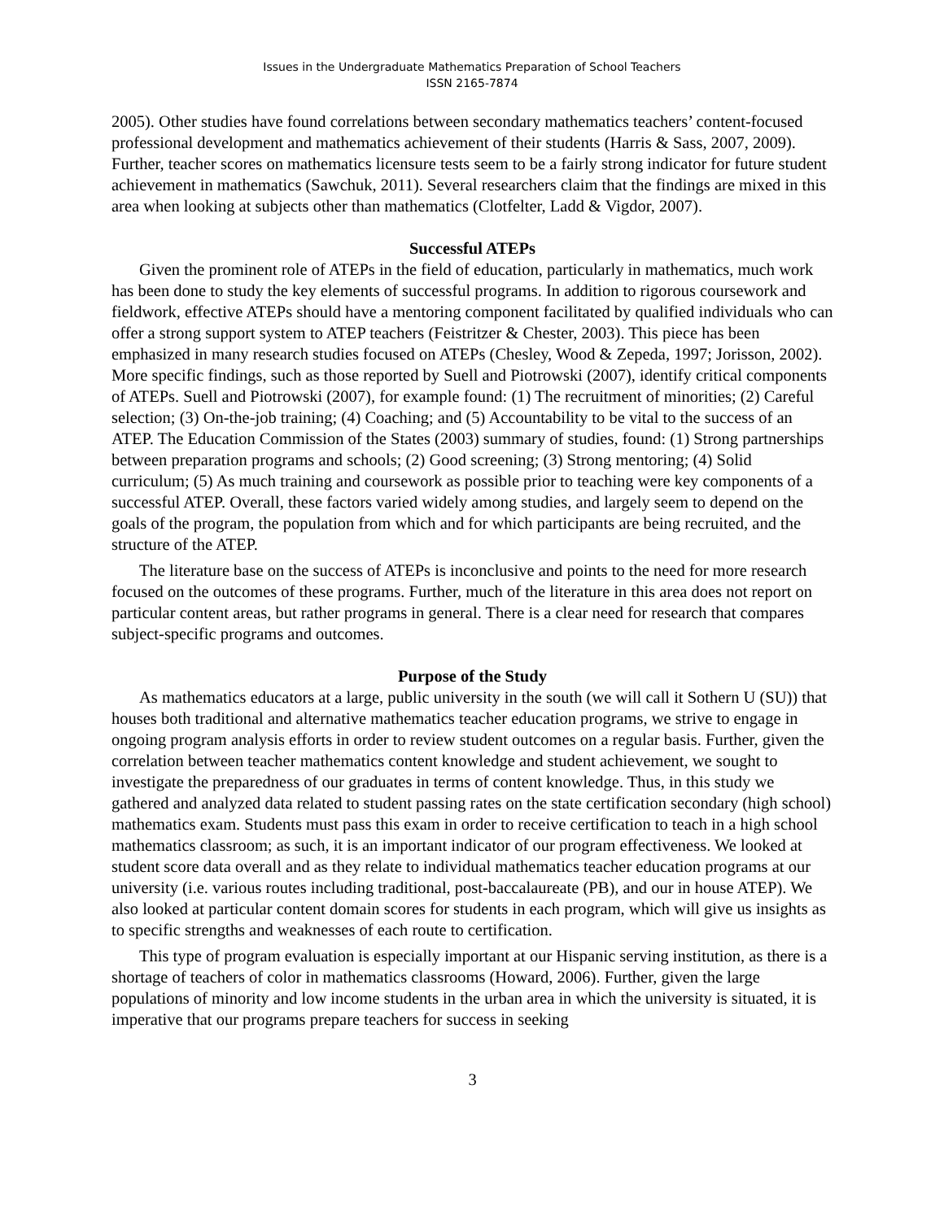Issues in the Undergraduate Mathematics Preparation of School Teachers
ISSN 2165-7874
2005). Other studies have found correlations between secondary mathematics teachers’ content-focused professional development and mathematics achievement of their students (Harris & Sass, 2007, 2009). Further, teacher scores on mathematics licensure tests seem to be a fairly strong indicator for future student achievement in mathematics (Sawchuk, 2011). Several researchers claim that the findings are mixed in this area when looking at subjects other than mathematics (Clotfelter, Ladd & Vigdor, 2007).
Successful ATEPs
Given the prominent role of ATEPs in the field of education, particularly in mathematics, much work has been done to study the key elements of successful programs. In addition to rigorous coursework and fieldwork, effective ATEPs should have a mentoring component facilitated by qualified individuals who can offer a strong support system to ATEP teachers (Feistritzer & Chester, 2003). This piece has been emphasized in many research studies focused on ATEPs (Chesley, Wood & Zepeda, 1997; Jorisson, 2002). More specific findings, such as those reported by Suell and Piotrowski (2007), identify critical components of ATEPs. Suell and Piotrowski (2007), for example found: (1) The recruitment of minorities; (2) Careful selection; (3) On-the-job training; (4) Coaching; and (5) Accountability to be vital to the success of an ATEP. The Education Commission of the States (2003) summary of studies, found: (1) Strong partnerships between preparation programs and schools; (2) Good screening; (3) Strong mentoring; (4) Solid curriculum; (5) As much training and coursework as possible prior to teaching were key components of a successful ATEP. Overall, these factors varied widely among studies, and largely seem to depend on the goals of the program, the population from which and for which participants are being recruited, and the structure of the ATEP.
The literature base on the success of ATEPs is inconclusive and points to the need for more research focused on the outcomes of these programs. Further, much of the literature in this area does not report on particular content areas, but rather programs in general. There is a clear need for research that compares subject-specific programs and outcomes.
Purpose of the Study
As mathematics educators at a large, public university in the south (we will call it Sothern U (SU)) that houses both traditional and alternative mathematics teacher education programs, we strive to engage in ongoing program analysis efforts in order to review student outcomes on a regular basis. Further, given the correlation between teacher mathematics content knowledge and student achievement, we sought to investigate the preparedness of our graduates in terms of content knowledge. Thus, in this study we gathered and analyzed data related to student passing rates on the state certification secondary (high school) mathematics exam. Students must pass this exam in order to receive certification to teach in a high school mathematics classroom; as such, it is an important indicator of our program effectiveness. We looked at student score data overall and as they relate to individual mathematics teacher education programs at our university (i.e. various routes including traditional, post-baccalaureate (PB), and our in house ATEP). We also looked at particular content domain scores for students in each program, which will give us insights as to specific strengths and weaknesses of each route to certification.
This type of program evaluation is especially important at our Hispanic serving institution, as there is a shortage of teachers of color in mathematics classrooms (Howard, 2006). Further, given the large populations of minority and low income students in the urban area in which the university is situated, it is imperative that our programs prepare teachers for success in seeking
3